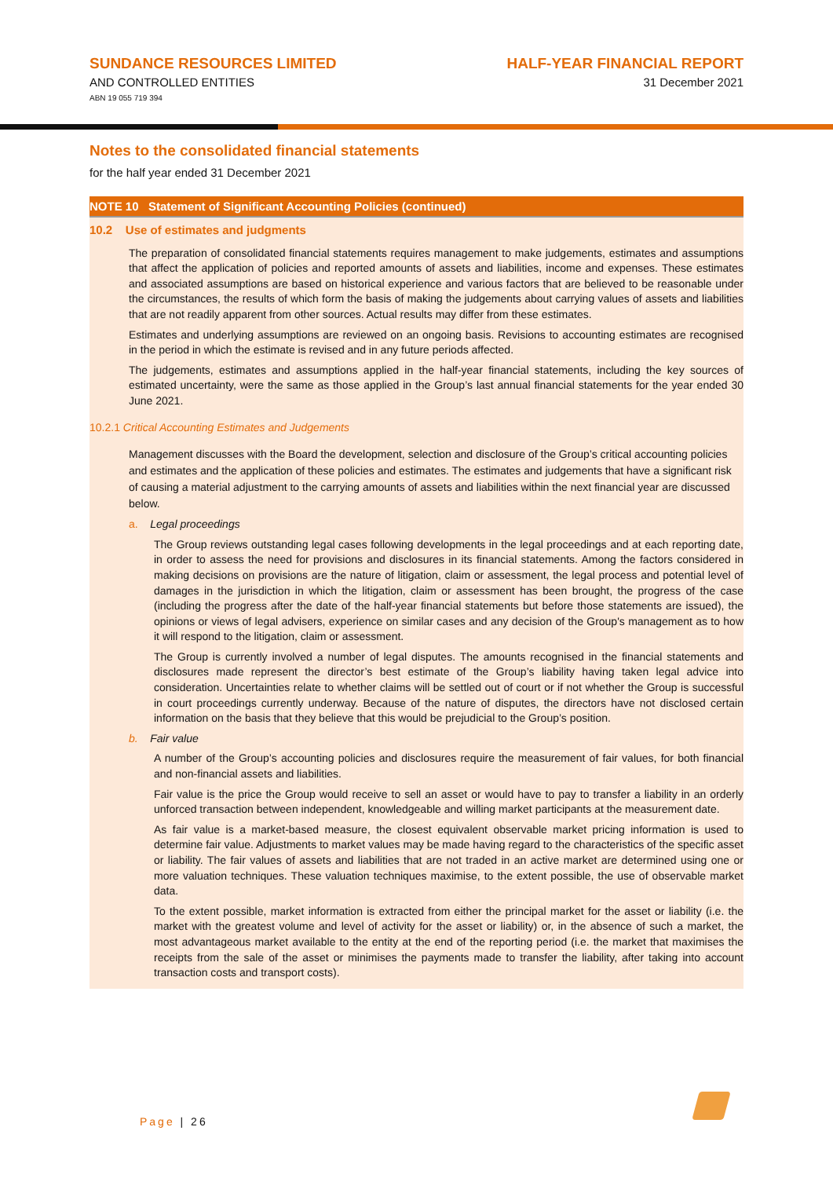SUNDANCE RESOURCES LIMITED
AND CONTROLLED ENTITIES
ABN 19 055 719 394
HALF-YEAR FINANCIAL REPORT
31 December 2021
Notes to the consolidated financial statements
for the half year ended 31 December 2021
NOTE 10 Statement of Significant Accounting Policies (continued)
10.2 Use of estimates and judgments
The preparation of consolidated financial statements requires management to make judgements, estimates and assumptions that affect the application of policies and reported amounts of assets and liabilities, income and expenses. These estimates and associated assumptions are based on historical experience and various factors that are believed to be reasonable under the circumstances, the results of which form the basis of making the judgements about carrying values of assets and liabilities that are not readily apparent from other sources. Actual results may differ from these estimates.
Estimates and underlying assumptions are reviewed on an ongoing basis. Revisions to accounting estimates are recognised in the period in which the estimate is revised and in any future periods affected.
The judgements, estimates and assumptions applied in the half-year financial statements, including the key sources of estimated uncertainty, were the same as those applied in the Group’s last annual financial statements for the year ended 30 June 2021.
10.2.1 Critical Accounting Estimates and Judgements
Management discusses with the Board the development, selection and disclosure of the Group’s critical accounting policies and estimates and the application of these policies and estimates. The estimates and judgements that have a significant risk of causing a material adjustment to the carrying amounts of assets and liabilities within the next financial year are discussed below.
a. Legal proceedings
The Group reviews outstanding legal cases following developments in the legal proceedings and at each reporting date, in order to assess the need for provisions and disclosures in its financial statements. Among the factors considered in making decisions on provisions are the nature of litigation, claim or assessment, the legal process and potential level of damages in the jurisdiction in which the litigation, claim or assessment has been brought, the progress of the case (including the progress after the date of the half-year financial statements but before those statements are issued), the opinions or views of legal advisers, experience on similar cases and any decision of the Group's management as to how it will respond to the litigation, claim or assessment.
The Group is currently involved a number of legal disputes. The amounts recognised in the financial statements and disclosures made represent the director’s best estimate of the Group’s liability having taken legal advice into consideration. Uncertainties relate to whether claims will be settled out of court or if not whether the Group is successful in court proceedings currently underway. Because of the nature of disputes, the directors have not disclosed certain information on the basis that they believe that this would be prejudicial to the Group’s position.
b. Fair value
A number of the Group’s accounting policies and disclosures require the measurement of fair values, for both financial and non-financial assets and liabilities.
Fair value is the price the Group would receive to sell an asset or would have to pay to transfer a liability in an orderly unforced transaction between independent, knowledgeable and willing market participants at the measurement date.
As fair value is a market-based measure, the closest equivalent observable market pricing information is used to determine fair value. Adjustments to market values may be made having regard to the characteristics of the specific asset or liability. The fair values of assets and liabilities that are not traded in an active market are determined using one or more valuation techniques. These valuation techniques maximise, to the extent possible, the use of observable market data.
To the extent possible, market information is extracted from either the principal market for the asset or liability (i.e. the market with the greatest volume and level of activity for the asset or liability) or, in the absence of such a market, the most advantageous market available to the entity at the end of the reporting period (i.e. the market that maximises the receipts from the sale of the asset or minimises the payments made to transfer the liability, after taking into account transaction costs and transport costs).
Page | 26